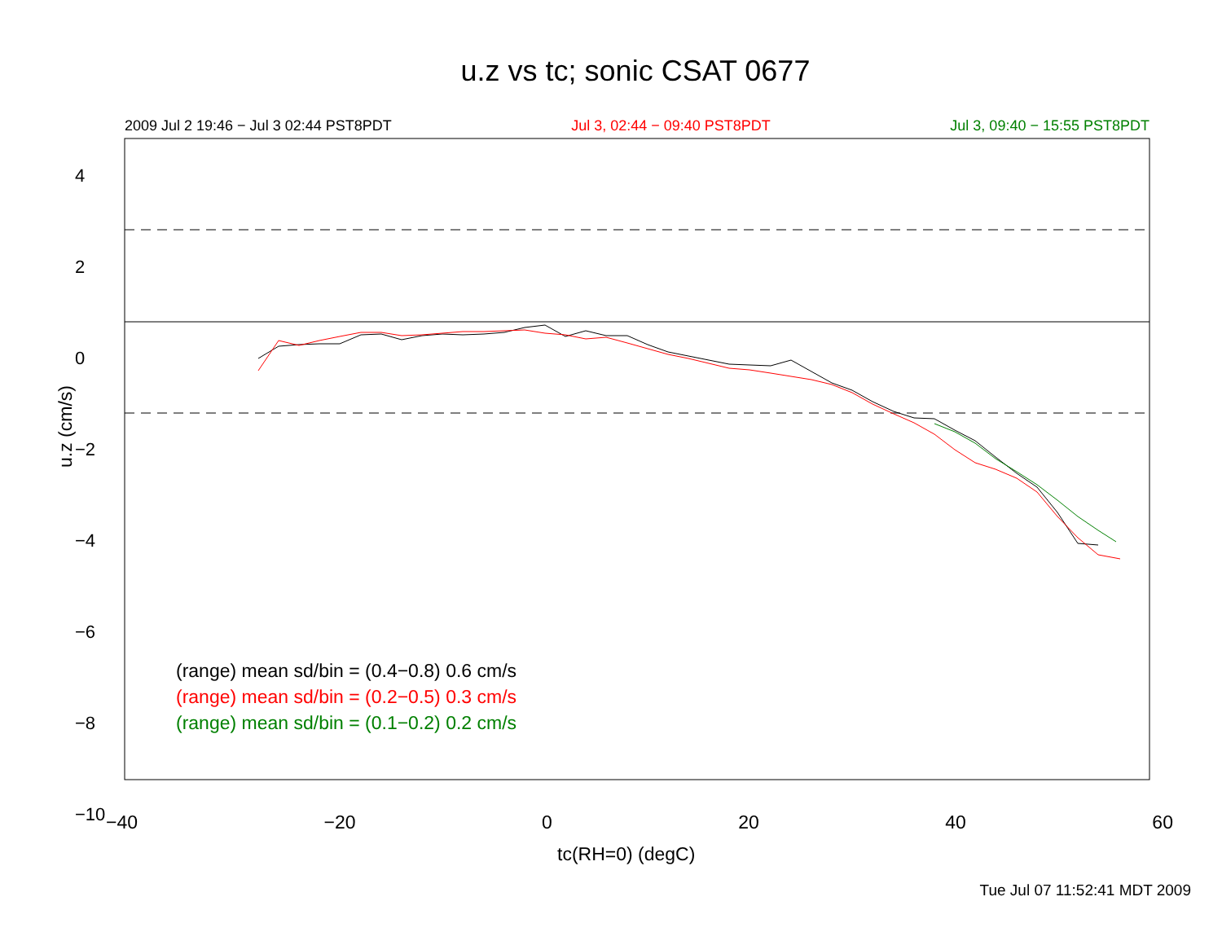u.z vs tc; sonic CSAT 0677
2009 Jul 2 19:46 − Jul 3 02:44 PST8PDT Jul 3, 02:44 − 09:40 PST8PDT Jul 3, 09:40 − 15:55 PST8PDT
u.z (cm/s)
4
2
0
−2
−4
−6
−8
−10
(range) mean sd/bin = (0.4−0.8) 0.6 cm/s
(range) mean sd/bin = (0.2−0.5) 0.3 cm/s
(range) mean sd/bin = (0.1−0.2) 0.2 cm/s
−40 −20 0 20 40 60
tc(RH=0) (degC)
Tue Jul 07 11:52:41 MDT 2009